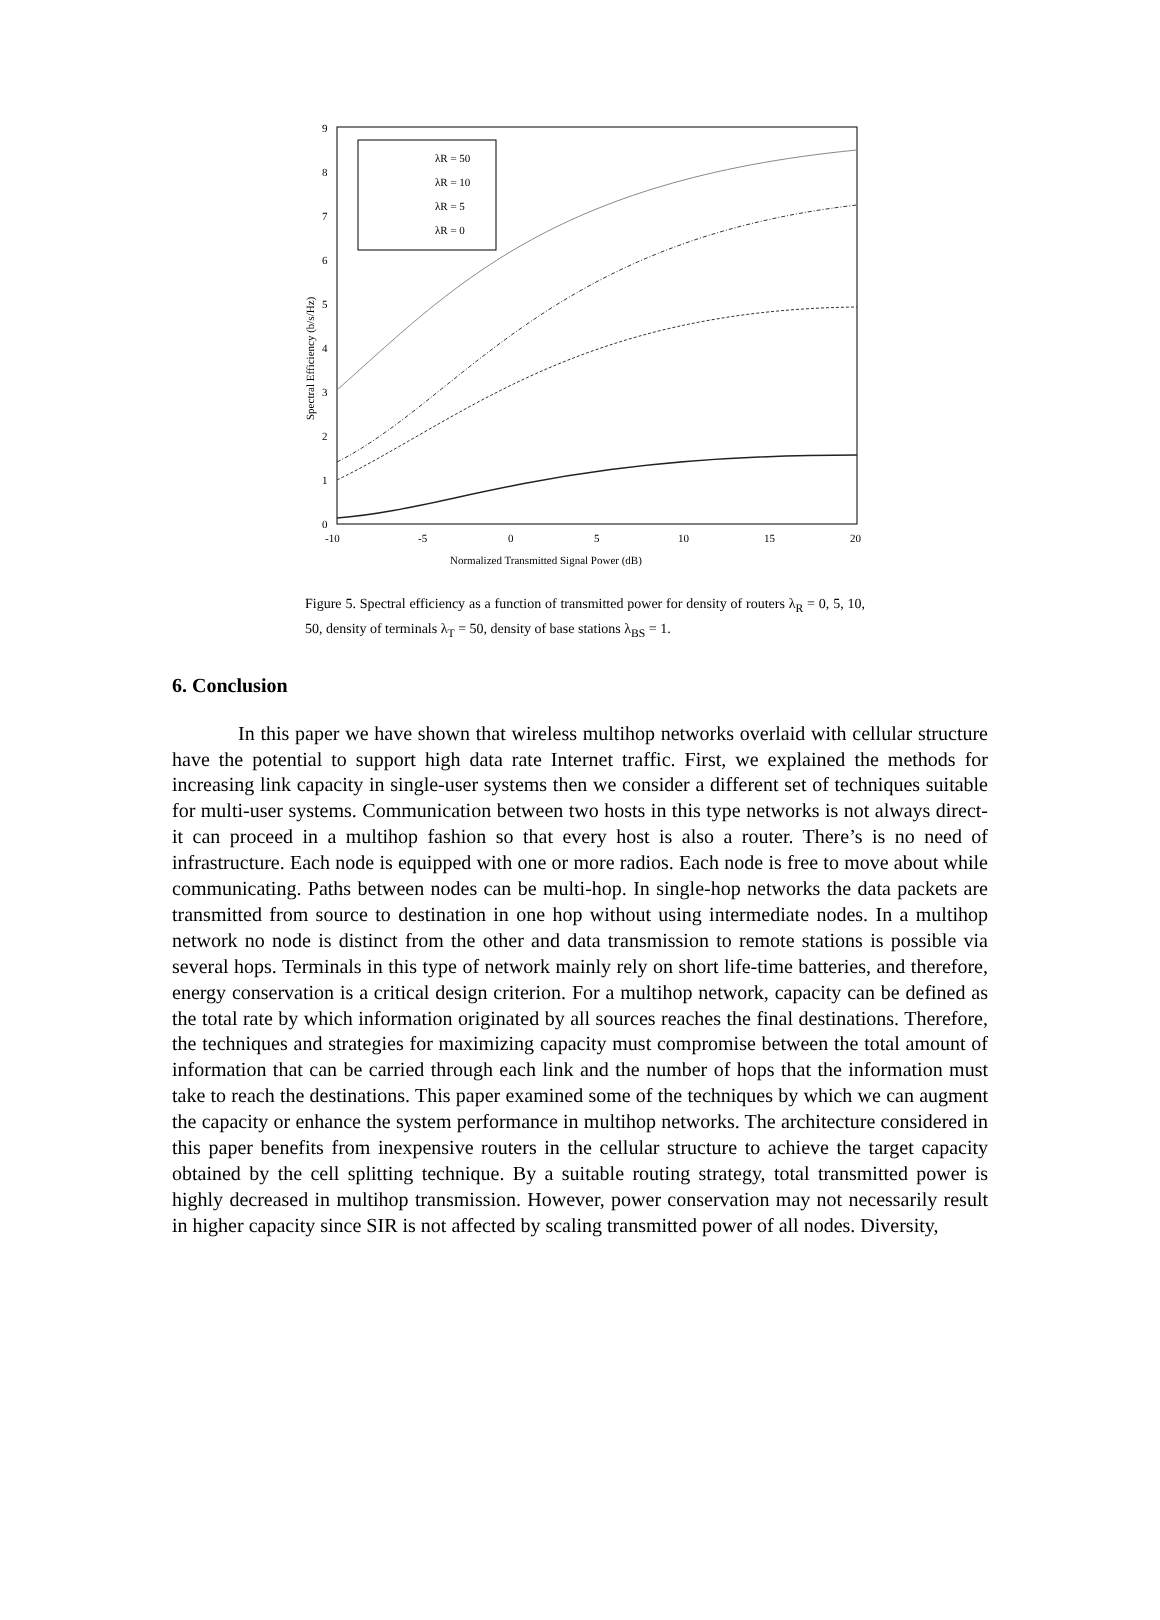9
8
7
6
5
4
3
2
1
0
-10
-5
0
5
10
15
20
Normalized Transmitted Signal Power (dB)
Spectral Efficiency (b/s/Hz)
λR = 50
λR = 10
λR = 5
λR = 0
Figure 5. Spectral efficiency as a function of transmitted power for density of routers λ<sub>R</sub> = 0, 5, 10, 50, density of terminals λ<sub>T</sub> = 50, density of base stations λ<sub>BS</sub> = 1.
6. Conclusion
In this paper we have shown that wireless multihop networks overlaid with cellular structure have the potential to support high data rate Internet traffic. First, we explained the methods for increasing link capacity in single-user systems then we consider a different set of techniques suitable for multi-user systems. Communication between two hosts in this type networks is not always direct- it can proceed in a multihop fashion so that every host is also a router. There’s is no need of infrastructure. Each node is equipped with one or more radios. Each node is free to move about while communicating. Paths between nodes can be multi-hop. In single-hop networks the data packets are transmitted from source to destination in one hop without using intermediate nodes. In a multihop network no node is distinct from the other and data transmission to remote stations is possible via several hops. Terminals in this type of network mainly rely on short life-time batteries, and therefore, energy conservation is a critical design criterion. For a multihop network, capacity can be defined as the total rate by which information originated by all sources reaches the final destinations. Therefore, the techniques and strategies for maximizing capacity must compromise between the total amount of information that can be carried through each link and the number of hops that the information must take to reach the destinations. This paper examined some of the techniques by which we can augment the capacity or enhance the system performance in multihop networks. The architecture considered in this paper benefits from inexpensive routers in the cellular structure to achieve the target capacity obtained by the cell splitting technique. By a suitable routing strategy, total transmitted power is highly decreased in multihop transmission. However, power conservation may not necessarily result in higher capacity since SIR is not affected by scaling transmitted power of all nodes. Diversity,